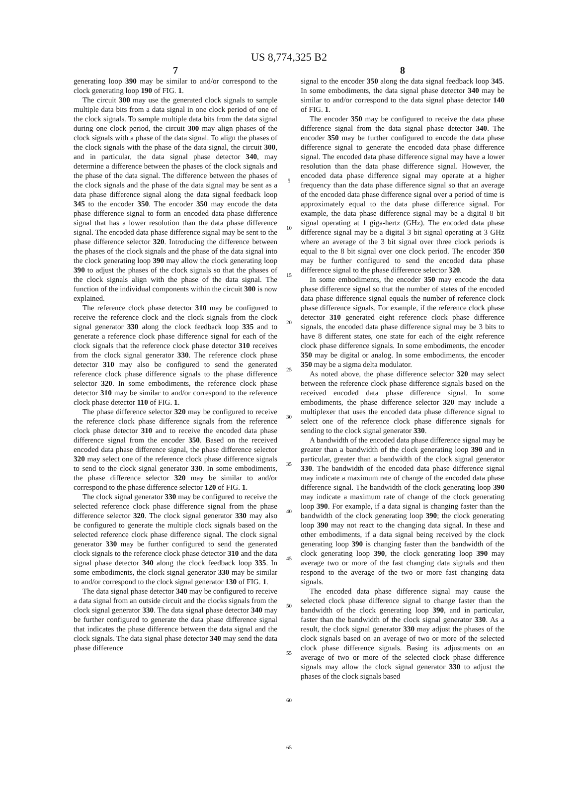US 8,774,325 B2
7
generating loop 390 may be similar to and/or correspond to the clock generating loop 190 of FIG. 1.
The circuit 300 may use the generated clock signals to sample multiple data bits from a data signal in one clock period of one of the clock signals. To sample multiple data bits from the data signal during one clock period, the circuit 300 may align phases of the clock signals with a phase of the data signal. To align the phases of the clock signals with the phase of the data signal, the circuit 300, and in particular, the data signal phase detector 340, may determine a difference between the phases of the clock signals and the phase of the data signal. The difference between the phases of the clock signals and the phase of the data signal may be sent as a data phase difference signal along the data signal feedback loop 345 to the encoder 350. The encoder 350 may encode the data phase difference signal to form an encoded data phase difference signal that has a lower resolution than the data phase difference signal. The encoded data phase difference signal may be sent to the phase difference selector 320. Introducing the difference between the phases of the clock signals and the phase of the data signal into the clock generating loop 390 may allow the clock generating loop 390 to adjust the phases of the clock signals so that the phases of the clock signals align with the phase of the data signal. The function of the individual components within the circuit 300 is now explained.
The reference clock phase detector 310 may be configured to receive the reference clock and the clock signals from the clock signal generator 330 along the clock feedback loop 335 and to generate a reference clock phase difference signal for each of the clock signals that the reference clock phase detector 310 receives from the clock signal generator 330. The reference clock phase detector 310 may also be configured to send the generated reference clock phase difference signals to the phase difference selector 320. In some embodiments, the reference clock phase detector 310 may be similar to and/or correspond to the reference clock phase detector 110 of FIG. 1.
The phase difference selector 320 may be configured to receive the reference clock phase difference signals from the reference clock phase detector 310 and to receive the encoded data phase difference signal from the encoder 350. Based on the received encoded data phase difference signal, the phase difference selector 320 may select one of the reference clock phase difference signals to send to the clock signal generator 330. In some embodiments, the phase difference selector 320 may be similar to and/or correspond to the phase difference selector 120 of FIG. 1.
The clock signal generator 330 may be configured to receive the selected reference clock phase difference signal from the phase difference selector 320. The clock signal generator 330 may also be configured to generate the multiple clock signals based on the selected reference clock phase difference signal. The clock signal generator 330 may be further configured to send the generated clock signals to the reference clock phase detector 310 and the data signal phase detector 340 along the clock feedback loop 335. In some embodiments, the clock signal generator 330 may be similar to and/or correspond to the clock signal generator 130 of FIG. 1.
The data signal phase detector 340 may be configured to receive a data signal from an outside circuit and the clocks signals from the clock signal generator 330. The data signal phase detector 340 may be further configured to generate the data phase difference signal that indicates the phase difference between the data signal and the clock signals. The data signal phase detector 340 may send the data phase difference
5
10
15
20
25
30
35
40
45
50
55
60
65
8
signal to the encoder 350 along the data signal feedback loop 345. In some embodiments, the data signal phase detector 340 may be similar to and/or correspond to the data signal phase detector 140 of FIG. 1.
The encoder 350 may be configured to receive the data phase difference signal from the data signal phase detector 340. The encoder 350 may be further configured to encode the data phase difference signal to generate the encoded data phase difference signal. The encoded data phase difference signal may have a lower resolution than the data phase difference signal. However, the encoded data phase difference signal may operate at a higher frequency than the data phase difference signal so that an average of the encoded data phase difference signal over a period of time is approximately equal to the data phase difference signal. For example, the data phase difference signal may be a digital 8 bit signal operating at 1 giga-hertz (GHz). The encoded data phase difference signal may be a digital 3 bit signal operating at 3 GHz where an average of the 3 bit signal over three clock periods is equal to the 8 bit signal over one clock period. The encoder 350 may be further configured to send the encoded data phase difference signal to the phase difference selector 320.
In some embodiments, the encoder 350 may encode the data phase difference signal so that the number of states of the encoded data phase difference signal equals the number of reference clock phase difference signals. For example, if the reference clock phase detector 310 generated eight reference clock phase difference signals, the encoded data phase difference signal may be 3 bits to have 8 different states, one state for each of the eight reference clock phase difference signals. In some embodiments, the encoder 350 may be digital or analog. In some embodiments, the encoder 350 may be a sigma delta modulator.
As noted above, the phase difference selector 320 may select between the reference clock phase difference signals based on the received encoded data phase difference signal. In some embodiments, the phase difference selector 320 may include a multiplexer that uses the encoded data phase difference signal to select one of the reference clock phase difference signals for sending to the clock signal generator 330.
A bandwidth of the encoded data phase difference signal may be greater than a bandwidth of the clock generating loop 390 and in particular, greater than a bandwidth of the clock signal generator 330. The bandwidth of the encoded data phase difference signal may indicate a maximum rate of change of the encoded data phase difference signal. The bandwidth of the clock generating loop 390 may indicate a maximum rate of change of the clock generating loop 390. For example, if a data signal is changing faster than the bandwidth of the clock generating loop 390; the clock generating loop 390 may not react to the changing data signal. In these and other embodiments, if a data signal being received by the clock generating loop 390 is changing faster than the bandwidth of the clock generating loop 390, the clock generating loop 390 may average two or more of the fast changing data signals and then respond to the average of the two or more fast changing data signals.
The encoded data phase difference signal may cause the selected clock phase difference signal to change faster than the bandwidth of the clock generating loop 390, and in particular, faster than the bandwidth of the clock signal generator 330. As a result, the clock signal generator 330 may adjust the phases of the clock signals based on an average of two or more of the selected clock phase difference signals. Basing its adjustments on an average of two or more of the selected clock phase difference signals may allow the clock signal generator 330 to adjust the phases of the clock signals based